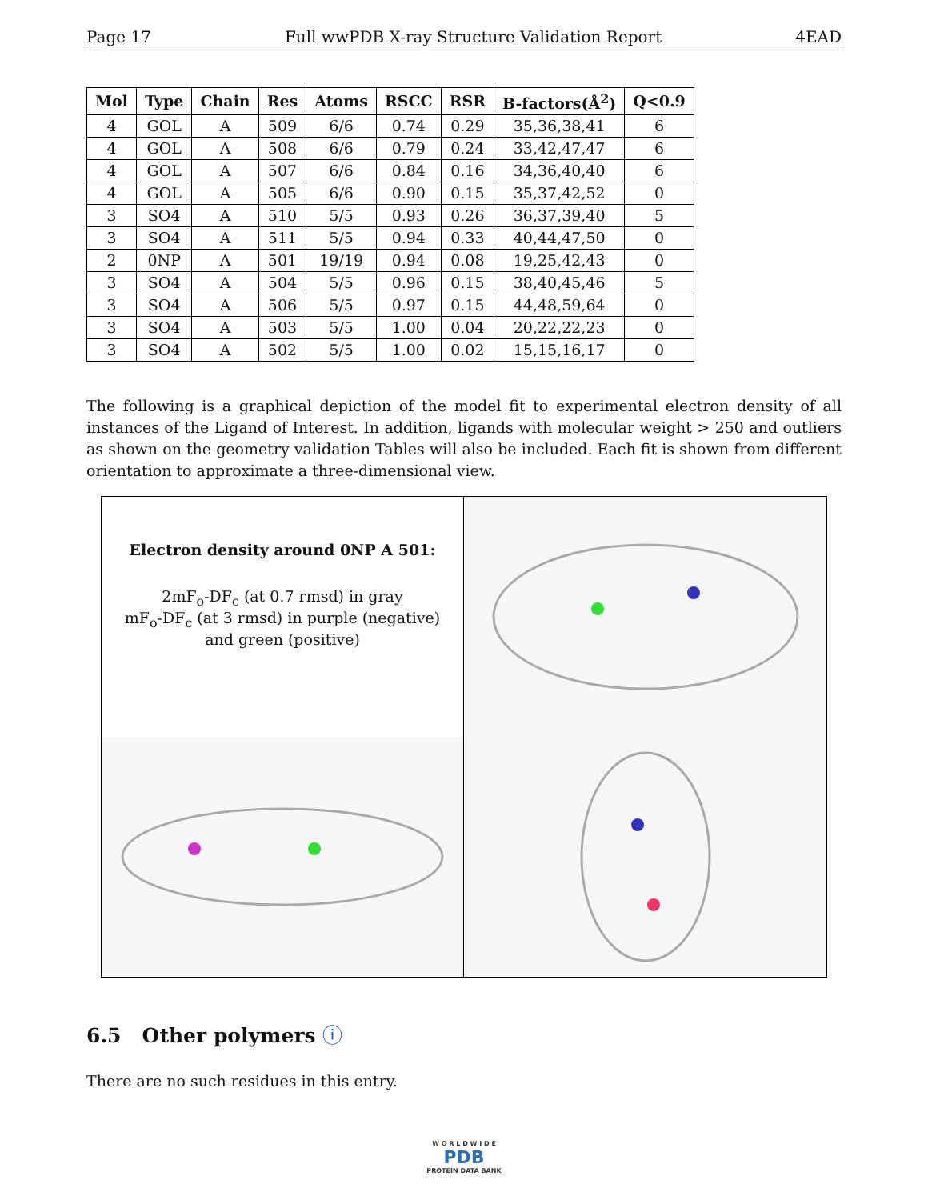Page 17 Full wwPDB X-ray Structure Validation Report 4EAD
| Mol | Type | Chain | Res | Atoms | RSCC | RSR | B-factors(Å<sup>2</sup>) | Q<0.9 |
| --- | --- | --- | --- | --- | --- | --- | --- | --- |
| 4 | GOL | A | 509 | 6/6 | 0.74 | 0.29 | 35,36,38,41 | 6 |
| 4 | GOL | A | 508 | 6/6 | 0.79 | 0.24 | 33,42,47,47 | 6 |
| 4 | GOL | A | 507 | 6/6 | 0.84 | 0.16 | 34,36,40,40 | 6 |
| 4 | GOL | A | 505 | 6/6 | 0.90 | 0.15 | 35,37,42,52 | 0 |
| 3 | SO4 | A | 510 | 5/5 | 0.93 | 0.26 | 36,37,39,40 | 5 |
| 3 | SO4 | A | 511 | 5/5 | 0.94 | 0.33 | 40,44,47,50 | 0 |
| 2 | 0NP | A | 501 | 19/19 | 0.94 | 0.08 | 19,25,42,43 | 0 |
| 3 | SO4 | A | 504 | 5/5 | 0.96 | 0.15 | 38,40,45,46 | 5 |
| 3 | SO4 | A | 506 | 5/5 | 0.97 | 0.15 | 44,48,59,64 | 0 |
| 3 | SO4 | A | 503 | 5/5 | 1.00 | 0.04 | 20,22,22,23 | 0 |
| 3 | SO4 | A | 502 | 5/5 | 1.00 | 0.02 | 15,15,16,17 | 0 |
The following is a graphical depiction of the model fit to experimental electron density of all instances of the Ligand of Interest. In addition, ligands with molecular weight > 250 and outliers as shown on the geometry validation Tables will also be included. Each fit is shown from different orientation to approximate a three-dimensional view.
Electron density around 0NP A 501:
2mF<sub>o</sub>-DF<sub>c</sub> (at 0.7 rmsd) in gray
mF<sub>o</sub>-DF<sub>c</sub> (at 3 rmsd) in purple (negative)
and green (positive)
6.5 Other polymers ⓘ
There are no such residues in this entry.
W O R L D W I D E
PDB
PROTEIN DATA BANK